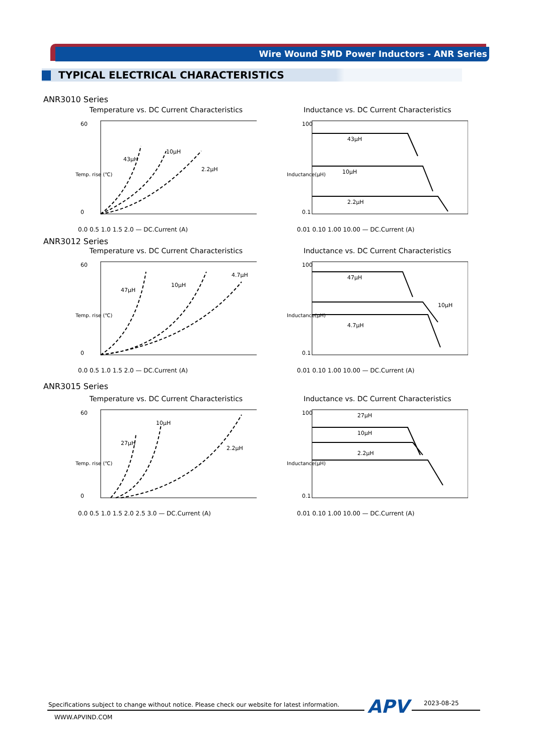Wire Wound SMD Power Inductors - ANR Series
TYPICAL ELECTRICAL CHARACTERISTICS
ANR3010 Series
Temperature vs. DC Current Characteristics
43μH
10μH
2.2μH
0.0 0.5 1.0 1.5 2.0 — DC.Current (A)
60
0
Temp. rise (℃)
Inductance vs. DC Current Characteristics
43μH
10μH
2.2μH
100
0.1
0.01 0.10 1.00 10.00 — DC.Current (A)
Inductance(μH)
ANR3012 Series
Temperature vs. DC Current Characteristics
47μH
10μH
4.7μH
0.0 0.5 1.0 1.5 2.0 — DC.Current (A)
60
0
Temp. rise (℃)
Inductance vs. DC Current Characteristics
47μH
10μH
4.7μH
100
0.1
0.01 0.10 1.00 10.00 — DC.Current (A)
Inductance(μH)
ANR3015 Series
Temperature vs. DC Current Characteristics
27μH
10μH
2.2μH
0.0 0.5 1.0 1.5 2.0 2.5 3.0 — DC.Current (A)
60
0
Temp. rise (℃)
Inductance vs. DC Current Characteristics
27μH
10μH
2.2μH
100
0.1
0.01 0.10 1.00 10.00 — DC.Current (A)
Inductance(μH)
Specifications subject to change without notice. Please check our website for latest information.
APV 2023-08-25
WWW.APVIND.COM